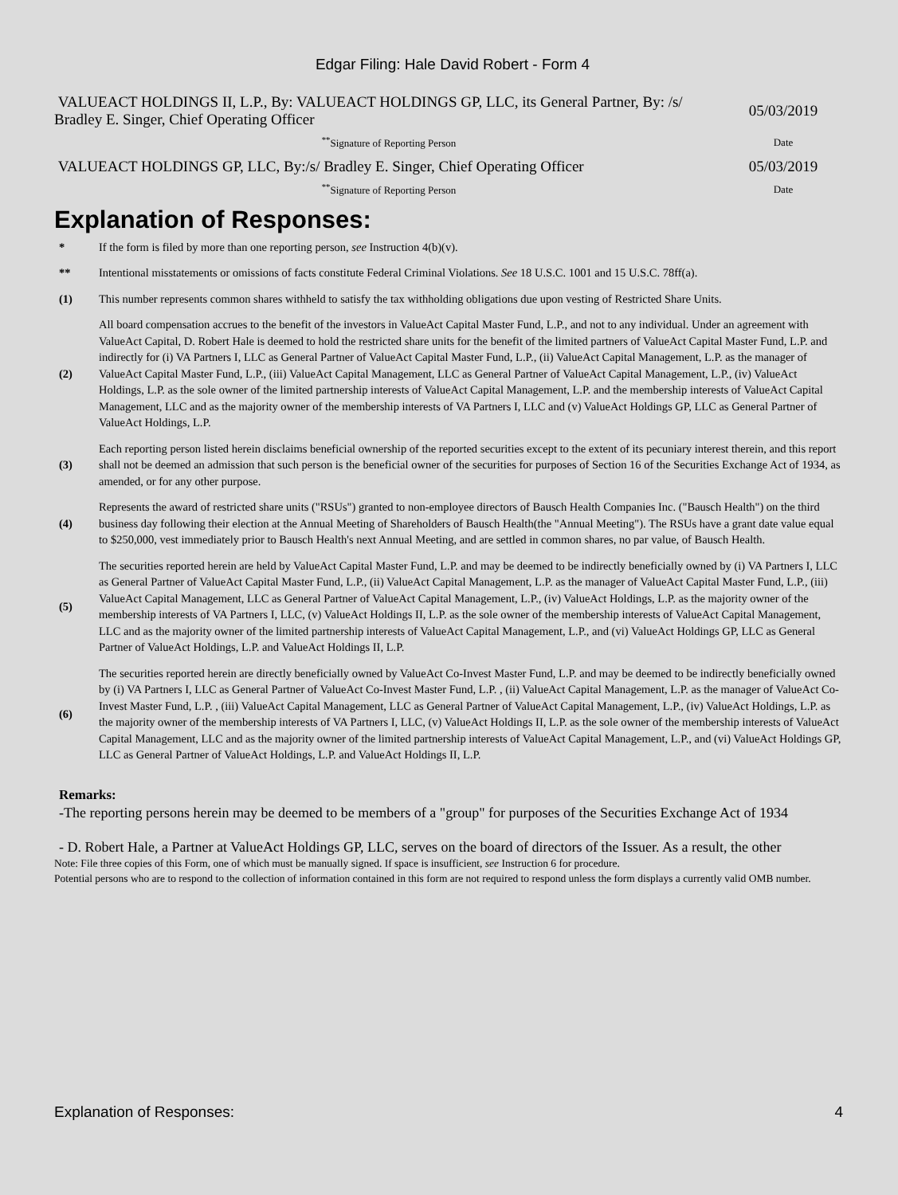Edgar Filing: Hale David Robert - Form 4
| VALUEACT HOLDINGS II, L.P., By: VALUEACT HOLDINGS GP, LLC, its General Partner, By: /s/ Bradley E. Singer, Chief Operating Officer | 05/03/2019 |
| <sup>**</sup> Signature of Reporting Person | Date |
| VALUEACT HOLDINGS GP, LLC, By:/s/ Bradley E. Singer, Chief Operating Officer | 05/03/2019 |
| <sup>**</sup> Signature of Reporting Person | Date |
Explanation of Responses:
| * | If the form is filed by more than one reporting person, see Instruction 4(b)(v). |
| ** | Intentional misstatements or omissions of facts constitute Federal Criminal Violations. See 18 U.S.C. 1001 and 15 U.S.C. 78ff(a). |
| (1) | This number represents common shares withheld to satisfy the tax withholding obligations due upon vesting of Restricted Share Units. |
| (2) | All board compensation accrues to the benefit of the investors in ValueAct Capital Master Fund, L.P., and not to any individual. Under an agreement with ValueAct Capital, D. Robert Hale is deemed to hold the restricted share units for the benefit of the limited partners of ValueAct Capital Master Fund, L.P. and indirectly for (i) VA Partners I, LLC as General Partner of ValueAct Capital Master Fund, L.P., (ii) ValueAct Capital Management, L.P. as the manager of ValueAct Capital Master Fund, L.P., (iii) ValueAct Capital Management, LLC as General Partner of ValueAct Capital Management, L.P., (iv) ValueAct Holdings, L.P. as the sole owner of the limited partnership interests of ValueAct Capital Management, L.P. and the membership interests of ValueAct Capital Management, LLC and as the majority owner of the membership interests of VA Partners I, LLC and (v) ValueAct Holdings GP, LLC as General Partner of ValueAct Holdings, L.P. |
| (3) | Each reporting person listed herein disclaims beneficial ownership of the reported securities except to the extent of its pecuniary interest therein, and this report shall not be deemed an admission that such person is the beneficial owner of the securities for purposes of Section 16 of the Securities Exchange Act of 1934, as amended, or for any other purpose. |
| (4) | Represents the award of restricted share units ("RSUs") granted to non-employee directors of Bausch Health Companies Inc. ("Bausch Health") on the third business day following their election at the Annual Meeting of Shareholders of Bausch Health(the "Annual Meeting"). The RSUs have a grant date value equal to $250,000, vest immediately prior to Bausch Health's next Annual Meeting, and are settled in common shares, no par value, of Bausch Health. |
| (5) | The securities reported herein are held by ValueAct Capital Master Fund, L.P. and may be deemed to be indirectly beneficially owned by (i) VA Partners I, LLC as General Partner of ValueAct Capital Master Fund, L.P., (ii) ValueAct Capital Management, L.P. as the manager of ValueAct Capital Master Fund, L.P., (iii) ValueAct Capital Management, LLC as General Partner of ValueAct Capital Management, L.P., (iv) ValueAct Holdings, L.P. as the majority owner of the membership interests of VA Partners I, LLC, (v) ValueAct Holdings II, L.P. as the sole owner of the membership interests of ValueAct Capital Management, LLC and as the majority owner of the limited partnership interests of ValueAct Capital Management, L.P., and (vi) ValueAct Holdings GP, LLC as General Partner of ValueAct Holdings, L.P. and ValueAct Holdings II, L.P. |
| (6) | The securities reported herein are directly beneficially owned by ValueAct Co-Invest Master Fund, L.P. and may be deemed to be indirectly beneficially owned by (i) VA Partners I, LLC as General Partner of ValueAct Co-Invest Master Fund, L.P. , (ii) ValueAct Capital Management, L.P. as the manager of ValueAct Co-Invest Master Fund, L.P. , (iii) ValueAct Capital Management, LLC as General Partner of ValueAct Capital Management, L.P., (iv) ValueAct Holdings, L.P. as the majority owner of the membership interests of VA Partners I, LLC, (v) ValueAct Holdings II, L.P. as the sole owner of the membership interests of ValueAct Capital Management, LLC and as the majority owner of the limited partnership interests of ValueAct Capital Management, L.P., and (vi) ValueAct Holdings GP, LLC as General Partner of ValueAct Holdings, L.P. and ValueAct Holdings II, L.P. |
Remarks:
-The reporting persons herein may be deemed to be members of a "group" for purposes of the Securities Exchange Act of 1934
- D. Robert Hale, a Partner at ValueAct Holdings GP, LLC, serves on the board of directors of the Issuer. As a result, the other
Note: File three copies of this Form, one of which must be manually signed. If space is insufficient, see Instruction 6 for procedure.
Potential persons who are to respond to the collection of information contained in this form are not required to respond unless the form displays a currently valid OMB number.
Explanation of Responses: 4